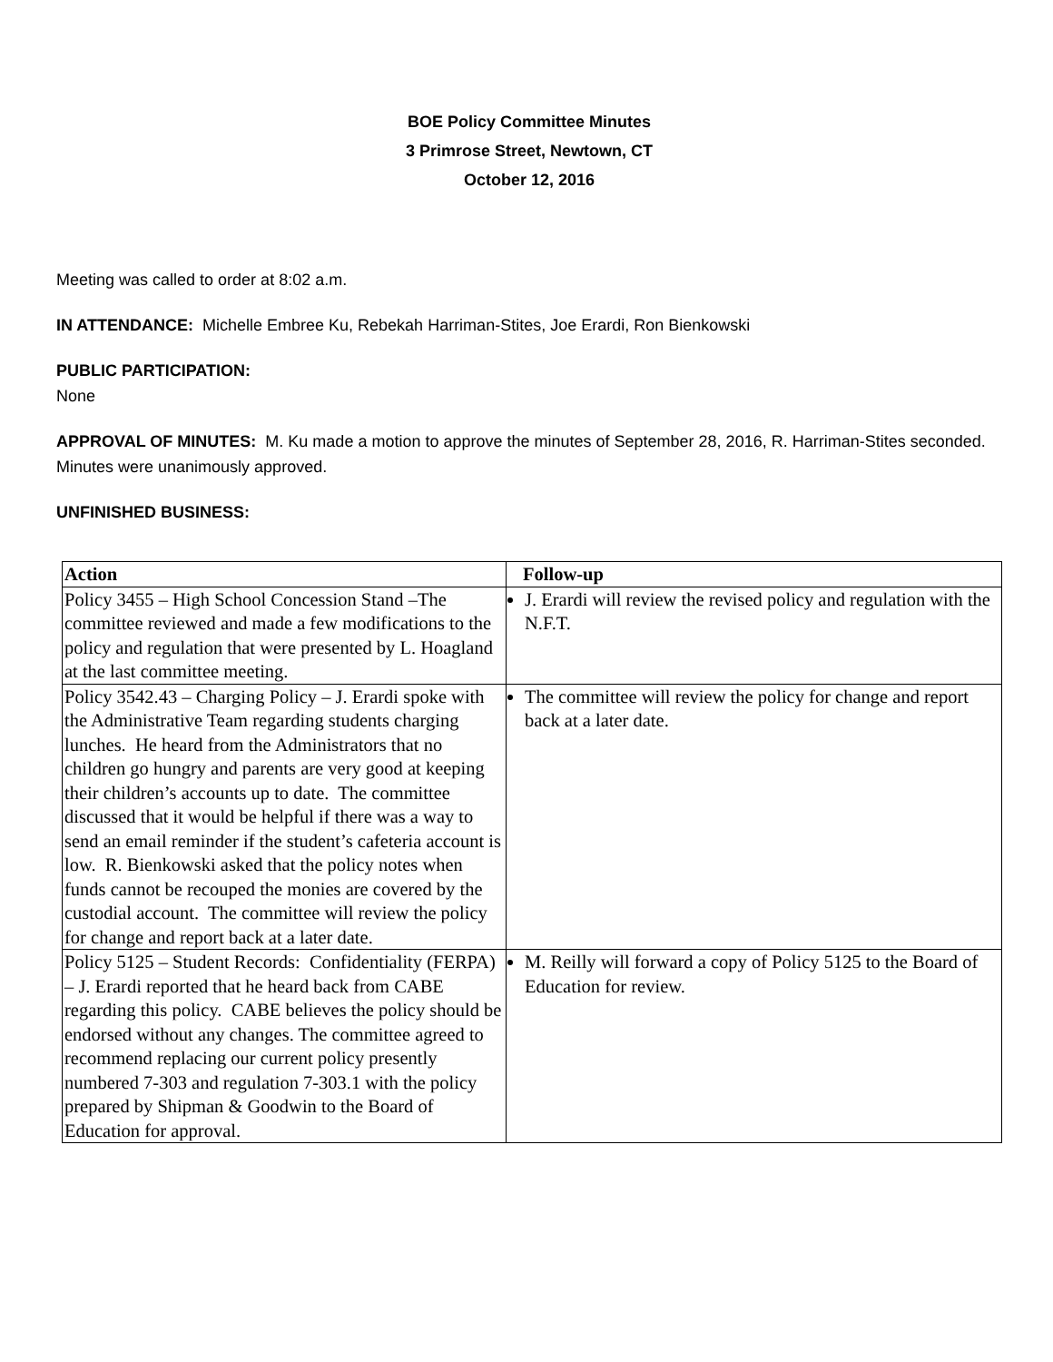BOE Policy Committee Minutes
3 Primrose Street, Newtown, CT
October 12, 2016
Meeting was called to order at 8:02 a.m.
IN ATTENDANCE: Michelle Embree Ku, Rebekah Harriman-Stites, Joe Erardi, Ron Bienkowski
PUBLIC PARTICIPATION:
None
APPROVAL OF MINUTES: M. Ku made a motion to approve the minutes of September 28, 2016, R. Harriman-Stites seconded. Minutes were unanimously approved.
UNFINISHED BUSINESS:
| Action | Follow-up |
| --- | --- |
| Policy 3455 – High School Concession Stand –The committee reviewed and made a few modifications to the policy and regulation that were presented by L. Hoagland at the last committee meeting. | J. Erardi will review the revised policy and regulation with the N.F.T. |
| Policy 3542.43 – Charging Policy – J. Erardi spoke with the Administrative Team regarding students charging lunches. He heard from the Administrators that no children go hungry and parents are very good at keeping their children’s accounts up to date. The committee discussed that it would be helpful if there was a way to send an email reminder if the student’s cafeteria account is low. R. Bienkowski asked that the policy notes when funds cannot be recouped the monies are covered by the custodial account. The committee will review the policy for change and report back at a later date. | The committee will review the policy for change and report back at a later date. |
| Policy 5125 – Student Records: Confidentiality (FERPA) – J. Erardi reported that he heard back from CABE regarding this policy. CABE believes the policy should be endorsed without any changes. The committee agreed to recommend replacing our current policy presently numbered 7-303 and regulation 7-303.1 with the policy prepared by Shipman & Goodwin to the Board of Education for approval. | M. Reilly will forward a copy of Policy 5125 to the Board of Education for review. |